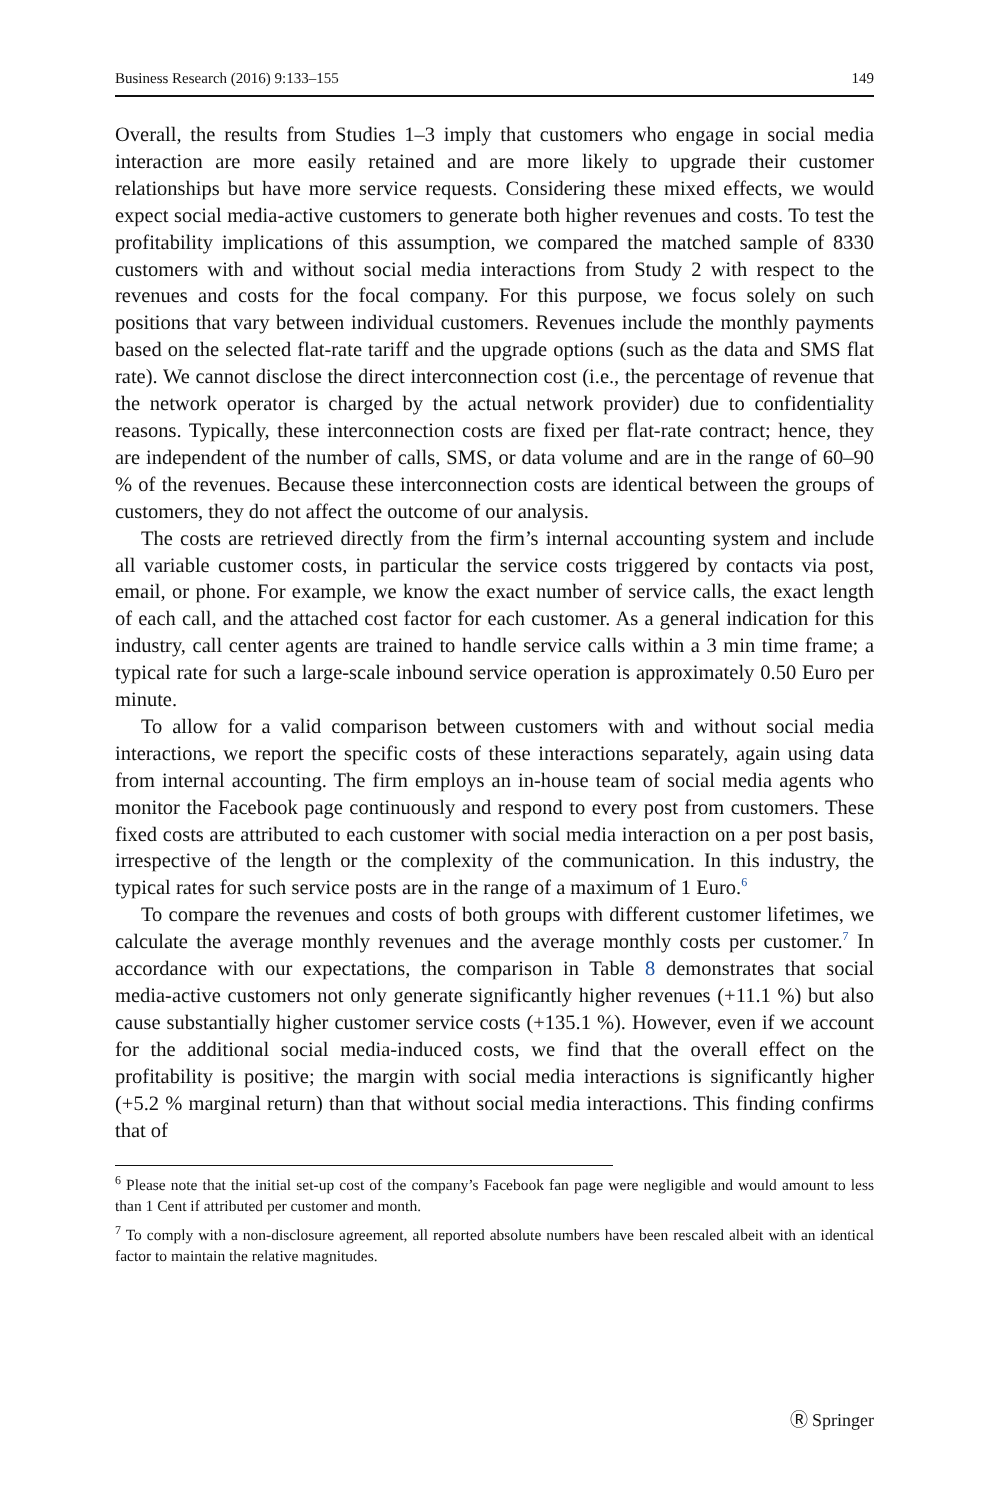Business Research (2016) 9:133–155 149
Overall, the results from Studies 1–3 imply that customers who engage in social media interaction are more easily retained and are more likely to upgrade their customer relationships but have more service requests. Considering these mixed effects, we would expect social media-active customers to generate both higher revenues and costs. To test the profitability implications of this assumption, we compared the matched sample of 8330 customers with and without social media interactions from Study 2 with respect to the revenues and costs for the focal company. For this purpose, we focus solely on such positions that vary between individual customers. Revenues include the monthly payments based on the selected flat-rate tariff and the upgrade options (such as the data and SMS flat rate). We cannot disclose the direct interconnection cost (i.e., the percentage of revenue that the network operator is charged by the actual network provider) due to confidentiality reasons. Typically, these interconnection costs are fixed per flat-rate contract; hence, they are independent of the number of calls, SMS, or data volume and are in the range of 60–90 % of the revenues. Because these interconnection costs are identical between the groups of customers, they do not affect the outcome of our analysis.
The costs are retrieved directly from the firm’s internal accounting system and include all variable customer costs, in particular the service costs triggered by contacts via post, email, or phone. For example, we know the exact number of service calls, the exact length of each call, and the attached cost factor for each customer. As a general indication for this industry, call center agents are trained to handle service calls within a 3 min time frame; a typical rate for such a large-scale inbound service operation is approximately 0.50 Euro per minute.
To allow for a valid comparison between customers with and without social media interactions, we report the specific costs of these interactions separately, again using data from internal accounting. The firm employs an in-house team of social media agents who monitor the Facebook page continuously and respond to every post from customers. These fixed costs are attributed to each customer with social media interaction on a per post basis, irrespective of the length or the complexity of the communication. In this industry, the typical rates for such service posts are in the range of a maximum of 1 Euro.<sup>6</sup>
To compare the revenues and costs of both groups with different customer lifetimes, we calculate the average monthly revenues and the average monthly costs per customer.<sup>7</sup> In accordance with our expectations, the comparison in Table 8 demonstrates that social media-active customers not only generate significantly higher revenues (+11.1 %) but also cause substantially higher customer service costs (+135.1 %). However, even if we account for the additional social media-induced costs, we find that the overall effect on the profitability is positive; the margin with social media interactions is significantly higher (+5.2 % marginal return) than that without social media interactions. This finding confirms that of
<sup>6</sup> Please note that the initial set-up cost of the company’s Facebook fan page were negligible and would amount to less than 1 Cent if attributed per customer and month.
<sup>7</sup> To comply with a non-disclosure agreement, all reported absolute numbers have been rescaled albeit with an identical factor to maintain the relative magnitudes.
Ⓡ Springer